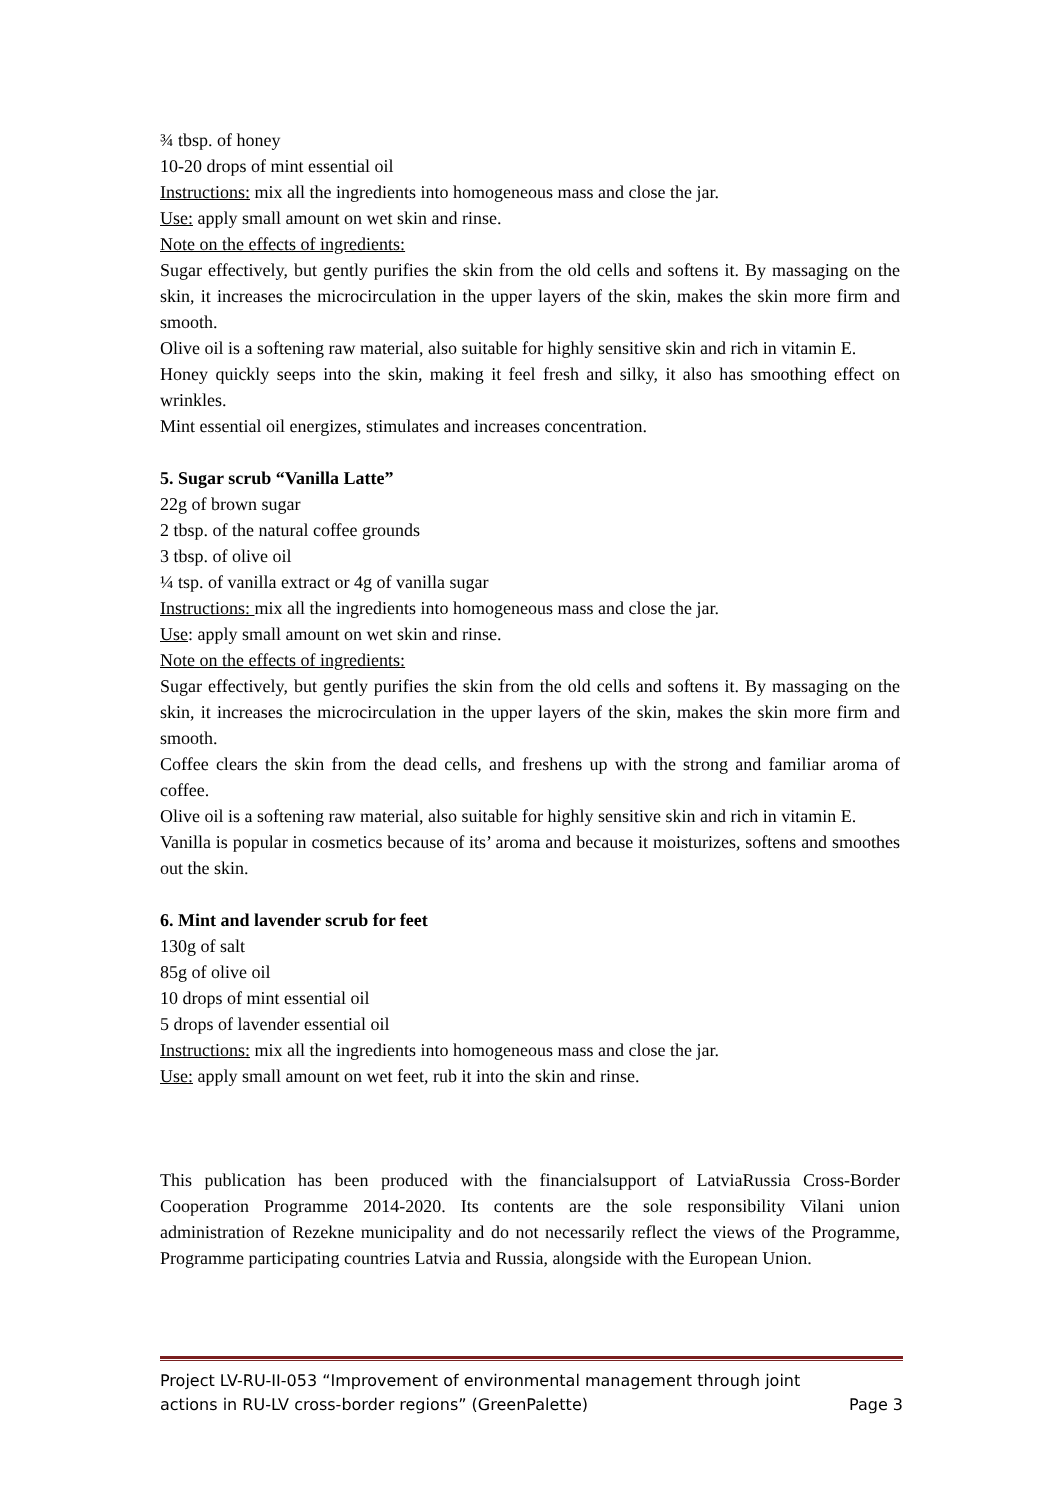¾ tbsp. of honey
10-20 drops of mint essential oil
Instructions: mix all the ingredients into homogeneous mass and close the jar.
Use: apply small amount on wet skin and rinse.
Note on the effects of ingredients:
Sugar effectively, but gently purifies the skin from the old cells and softens it. By massaging on the skin, it increases the microcirculation in the upper layers of the skin, makes the skin more firm and smooth.
Olive oil is a softening raw material, also suitable for highly sensitive skin and rich in vitamin E.
Honey quickly seeps into the skin, making it feel fresh and silky, it also has smoothing effect on wrinkles.
Mint essential oil energizes, stimulates and increases concentration.
5. Sugar scrub “Vanilla Latte”
22g of brown sugar
2 tbsp. of the natural coffee grounds
3 tbsp. of olive oil
¼ tsp. of vanilla extract or 4g of vanilla sugar
Instructions: mix all the ingredients into homogeneous mass and close the jar.
Use: apply small amount on wet skin and rinse.
Note on the effects of ingredients:
Sugar effectively, but gently purifies the skin from the old cells and softens it. By massaging on the skin, it increases the microcirculation in the upper layers of the skin, makes the skin more firm and smooth.
Coffee clears the skin from the dead cells, and freshens up with the strong and familiar aroma of coffee.
Olive oil is a softening raw material, also suitable for highly sensitive skin and rich in vitamin E.
Vanilla is popular in cosmetics because of its’ aroma and because it moisturizes, softens and smoothes out the skin.
6. Mint and lavender scrub for feet
130g of salt
85g of olive oil
10 drops of mint essential oil
5 drops of lavender essential oil
Instructions: mix all the ingredients into homogeneous mass and close the jar.
Use: apply small amount on wet feet, rub it into the skin and rinse.
This publication has been produced with the financialsupport of LatviaRussia Cross-Border Cooperation Programme 2014-2020. Its contents are the sole responsibility Vilani union administration of Rezekne municipality and do not necessarily reflect the views of the Programme, Programme participating countries Latvia and Russia, alongside with the European Union.
Project LV-RU-II-053 “Improvement of environmental management through joint
actions in RU-LV cross-border regions” (GreenPalette) Page 3